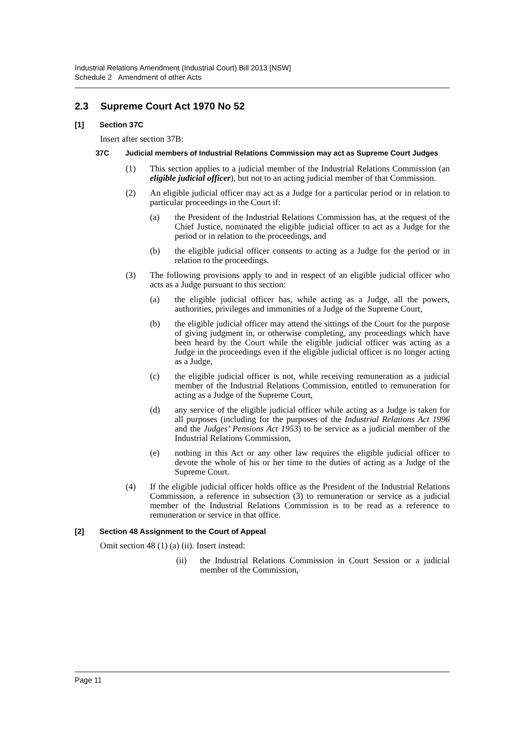Industrial Relations Amendment (Industrial Court) Bill 2013 [NSW]
Schedule 2 Amendment of other Acts
2.3 Supreme Court Act 1970 No 52
[1] Section 37C
Insert after section 37B:
37C Judicial members of Industrial Relations Commission may act as Supreme Court Judges
(1) This section applies to a judicial member of the Industrial Relations Commission (an eligible judicial officer), but not to an acting judicial member of that Commission.
(2) An eligible judicial officer may act as a Judge for a particular period or in relation to particular proceedings in the Court if:
(a) the President of the Industrial Relations Commission has, at the request of the Chief Justice, nominated the eligible judicial officer to act as a Judge for the period or in relation to the proceedings, and
(b) the eligible judicial officer consents to acting as a Judge for the period or in relation to the proceedings.
(3) The following provisions apply to and in respect of an eligible judicial officer who acts as a Judge pursuant to this section:
(a) the eligible judicial officer has, while acting as a Judge, all the powers, authorities, privileges and immunities of a Judge of the Supreme Court,
(b) the eligible judicial officer may attend the sittings of the Court for the purpose of giving judgment in, or otherwise completing, any proceedings which have been heard by the Court while the eligible judicial officer was acting as a Judge in the proceedings even if the eligible judicial officer is no longer acting as a Judge,
(c) the eligible judicial officer is not, while receiving remuneration as a judicial member of the Industrial Relations Commission, entitled to remuneration for acting as a Judge of the Supreme Court,
(d) any service of the eligible judicial officer while acting as a Judge is taken for all purposes (including for the purposes of the Industrial Relations Act 1996 and the Judges’ Pensions Act 1953) to be service as a judicial member of the Industrial Relations Commission,
(e) nothing in this Act or any other law requires the eligible judicial officer to devote the whole of his or her time to the duties of acting as a Judge of the Supreme Court.
(4) If the eligible judicial officer holds office as the President of the Industrial Relations Commission, a reference in subsection (3) to remuneration or service as a judicial member of the Industrial Relations Commission is to be read as a reference to remuneration or service in that office.
[2] Section 48 Assignment to the Court of Appeal
Omit section 48 (1) (a) (ii). Insert instead:
(ii) the Industrial Relations Commission in Court Session or a judicial member of the Commission,
Page 11